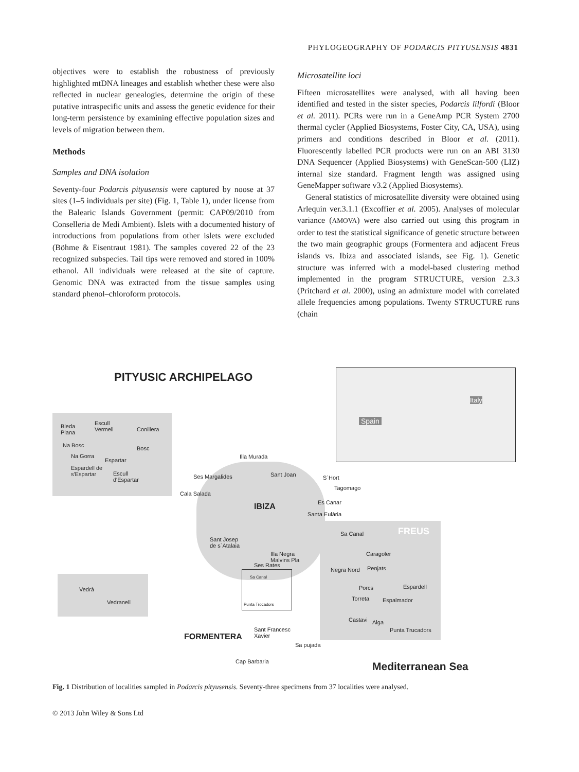PHYLOGEOGRAPHY OF PODARCIS PITYUSENSIS 4831
objectives were to establish the robustness of previously highlighted mtDNA lineages and establish whether these were also reflected in nuclear genealogies, determine the origin of these putative intraspecific units and assess the genetic evidence for their long-term persistence by examining effective population sizes and levels of migration between them.
Methods
Samples and DNA isolation
Seventy-four Podarcis pityusensis were captured by noose at 37 sites (1–5 individuals per site) (Fig. 1, Table 1), under license from the Balearic Islands Government (permit: CAP09/2010 from Conselleria de Medi Ambient). Islets with a documented history of introductions from populations from other islets were excluded (Böhme & Eisentraut 1981). The samples covered 22 of the 23 recognized subspecies. Tail tips were removed and stored in 100% ethanol. All individuals were released at the site of capture. Genomic DNA was extracted from the tissue samples using standard phenol–chloroform protocols.
Microsatellite loci
Fifteen microsatellites were analysed, with all having been identified and tested in the sister species, Podarcis lilfordi (Bloor et al. 2011). PCRs were run in a GeneAmp PCR System 2700 thermal cycler (Applied Biosystems, Foster City, CA, USA), using primers and conditions described in Bloor et al. (2011). Fluorescently labelled PCR products were run on an ABI 3130 DNA Sequencer (Applied Biosystems) with GeneScan-500 (LIZ) internal size standard. Fragment length was assigned using GeneMapper software v3.2 (Applied Biosystems).
General statistics of microsatellite diversity were obtained using Arlequin ver.3.1.1 (Excoffier et al. 2005). Analyses of molecular variance (AMOVA) were also carried out using this program in order to test the statistical significance of genetic structure between the two main geographic groups (Formentera and adjacent Freus islands vs. Ibiza and associated islands, see Fig. 1). Genetic structure was inferred with a model-based clustering method implemented in the program STRUCTURE, version 2.3.3 (Pritchard et al. 2000), using an admixture model with correlated allele frequencies among populations. Twenty STRUCTURE runs (chain
PITYUSIC ARCHIPELAGO
Spain
Italy
Bleda
Plana
Escull
Vermell Conillera
Na Bosc Bosc
Na Gorra
Espartar
Espardell de
s'Espartar Escull
d'Espartar
Illa Murada
Ses Margalides Sant Joan S´Hort
Tagomago
Cala Salada
IBIZA Es Canar
Santa Eulària
Sant Josep
de s`Atalaia
Illa Negra
Malvins Pla
Ses Rates
FREUS Sa Canal
Caragoler
Negra Nord Penjats
Porcs Espardell
Torreta Espalmador
Castavi Alga
Punta Trucadors
Sa Canal
Punta Trocadors
Vedrà
Vedranell
FORMENTERA
Sant Francesc
Xavier
Sa pujada
Cap Barbaria Mediterranean Sea
Fig. 1 Distribution of localities sampled in Podarcis pityusensis. Seventy-three specimens from 37 localities were analysed.
© 2013 John Wiley & Sons Ltd